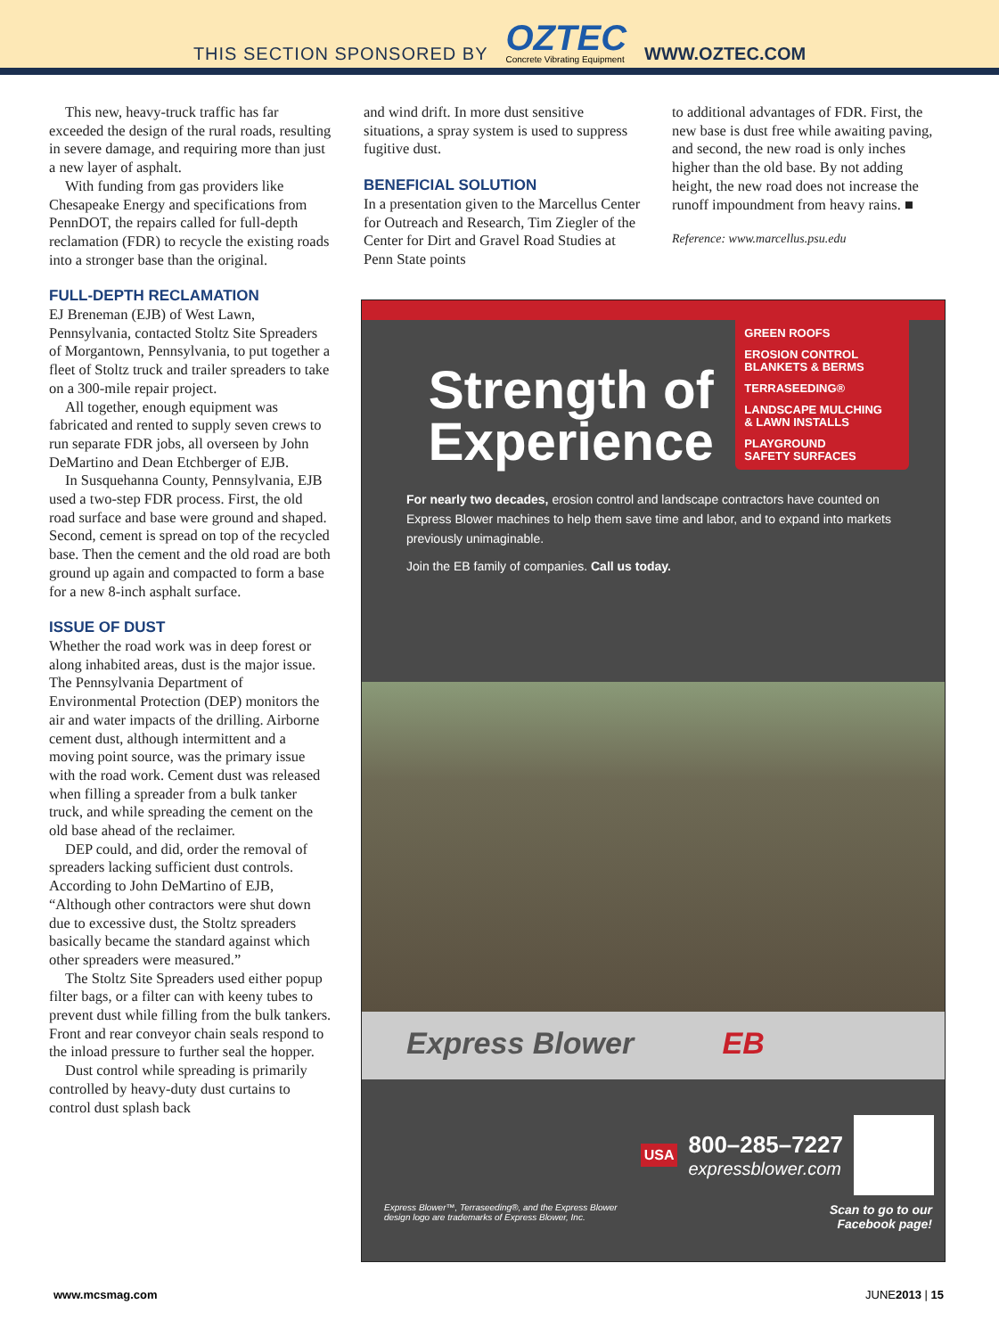THIS SECTION SPONSORED BY OZTEC
Concrete Vibrating Equipment WWW.OZTEC.COM
This new, heavy-truck traffic has far exceeded the design of the rural roads, resulting in severe damage, and requiring more than just a new layer of asphalt.
With funding from gas providers like Chesapeake Energy and specifications from PennDOT, the repairs called for full-depth reclamation (FDR) to recycle the existing roads into a stronger base than the original.
FULL-DEPTH RECLAMATION
EJ Breneman (EJB) of West Lawn, Pennsylvania, contacted Stoltz Site Spreaders of Morgantown, Pennsylvania, to put together a fleet of Stoltz truck and trailer spreaders to take on a 300-mile repair project.
All together, enough equipment was fabricated and rented to supply seven crews to run separate FDR jobs, all overseen by John DeMartino and Dean Etchberger of EJB.
In Susquehanna County, Pennsylvania, EJB used a two-step FDR process. First, the old road surface and base were ground and shaped. Second, cement is spread on top of the recycled base. Then the cement and the old road are both ground up again and compacted to form a base for a new 8-inch asphalt surface.
ISSUE OF DUST
Whether the road work was in deep forest or along inhabited areas, dust is the major issue. The Pennsylvania Department of Environmental Protection (DEP) monitors the air and water impacts of the drilling. Airborne cement dust, although intermittent and a moving point source, was the primary issue with the road work. Cement dust was released when filling a spreader from a bulk tanker truck, and while spreading the cement on the old base ahead of the reclaimer.
DEP could, and did, order the removal of spreaders lacking sufficient dust controls. According to John DeMartino of EJB, “Although other contractors were shut down due to excessive dust, the Stoltz spreaders basically became the standard against which other spreaders were measured.”
The Stoltz Site Spreaders used either popup filter bags, or a filter can with keeny tubes to prevent dust while filling from the bulk tankers. Front and rear conveyor chain seals respond to the inload pressure to further seal the hopper.
Dust control while spreading is primarily controlled by heavy-duty dust curtains to control dust splash back
and wind drift. In more dust sensitive situations, a spray system is used to suppress fugitive dust.
BENEFICIAL SOLUTION
In a presentation given to the Marcellus Center for Outreach and Research, Tim Ziegler of the Center for Dirt and Gravel Road Studies at Penn State points
to additional advantages of FDR. First, the new base is dust free while awaiting paving, and second, the new road is only inches higher than the old base. By not adding height, the new road does not increase the runoff impoundment from heavy rains. ■
Reference: www.marcellus.psu.edu
Strength of Experience
GREEN ROOFS
EROSION CONTROL
BLANKETS & BERMS
TERRASEEDING®
LANDSCAPE MULCHING
& LAWN INSTALLS
PLAYGROUND
SAFETY SURFACES
For nearly two decades, erosion control and landscape contractors have counted on Express Blower machines to help them save time and labor, and to expand into markets previously unimaginable.
Join the EB family of companies. Call us today.
Express Blower EB
USA
800–285–7227
expressblower.com
Express Blower™, Terraseeding®, and the Express Blower
design logo are trademarks of Express Blower, Inc. Scan to go to our
Facebook page!
www.mcsmag.com JUNE2013 | 15